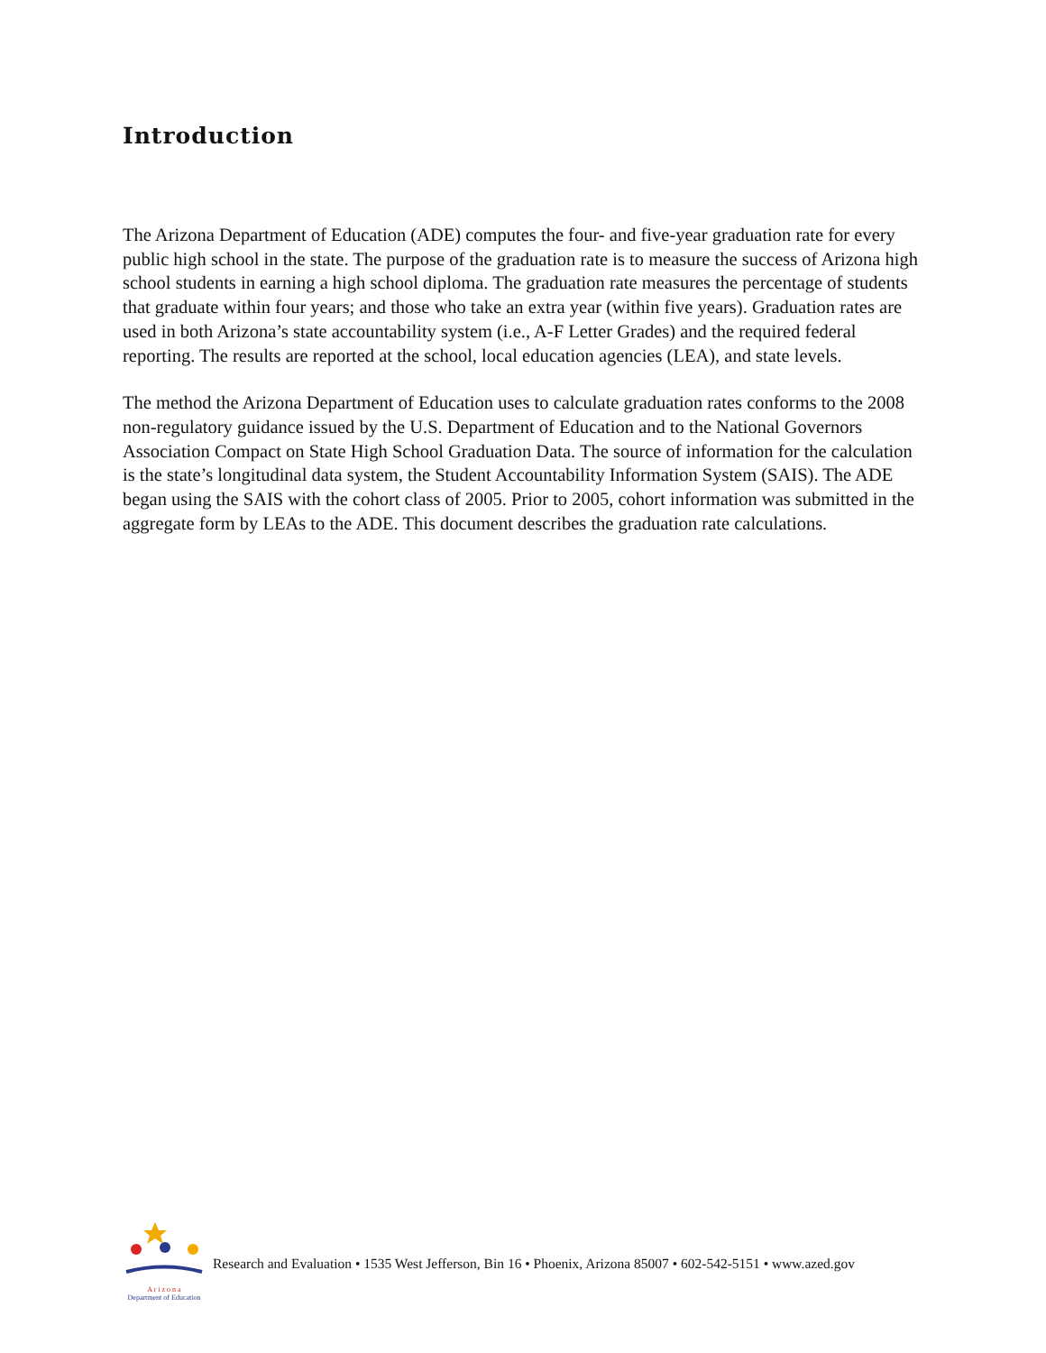Introduction
The Arizona Department of Education (ADE) computes the four- and five-year graduation rate for every public high school in the state. The purpose of the graduation rate is to measure the success of Arizona high school students in earning a high school diploma. The graduation rate measures the percentage of students that graduate within four years; and those who take an extra year (within five years). Graduation rates are used in both Arizona’s state accountability system (i.e., A-F Letter Grades) and the required federal reporting. The results are reported at the school, local education agencies (LEA), and state levels.
The method the Arizona Department of Education uses to calculate graduation rates conforms to the 2008 non-regulatory guidance issued by the U.S. Department of Education and to the National Governors Association Compact on State High School Graduation Data. The source of information for the calculation is the state’s longitudinal data system, the Student Accountability Information System (SAIS). The ADE began using the SAIS with the cohort class of 2005. Prior to 2005, cohort information was submitted in the aggregate form by LEAs to the ADE. This document describes the graduation rate calculations.
A r i z o n a
Department of Education
Research and Evaluation • 1535 West Jefferson, Bin 16 • Phoenix, Arizona 85007 • 602-542-5151 • www.azed.gov